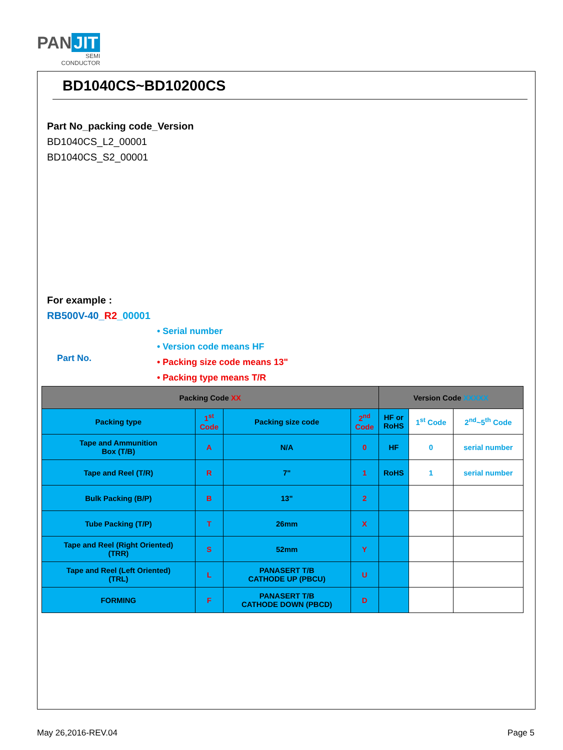PAN JIT
SEMI
CONDUCTOR
BD1040CS~BD10200CS
Part No_packing code_Version
BD1040CS_L2_00001
BD1040CS_S2_00001
For example :
RB500V-40_R2_00001
• Serial number
• Version code means HF
• Packing size code means 13"
• Packing type means T/R
Part No.
| Packing Code XX | | | | Version Code XXXXX | | |
| --- | --- | --- | --- | --- | --- | --- |
| Packing type | 1<sup>st</sup> Code | Packing size code | 2<sup>nd</sup> Code | HF or RoHS | 1<sup>st</sup> Code | 2<sup>nd</sup>~5<sup>th</sup> Code |
| Tape and Ammunition Box (T/B) | A | N/A | 0 | HF | 0 | serial number |
| Tape and Reel (T/R) | R | 7" | 1 | RoHS | 1 | serial number |
| Bulk Packing (B/P) | B | 13" | 2 | | | |
| Tube Packing (T/P) | T | 26mm | X | | | |
| Tape and Reel (Right Oriented) (TRR) | S | 52mm | Y | | | |
| Tape and Reel (Left Oriented) (TRL) | L | PANASERT T/B CATHODE UP (PBCU) | U | | | |
| FORMING | F | PANASERT T/B CATHODE DOWN (PBCD) | D | | | |
May 26,2016-REV.04 Page 5